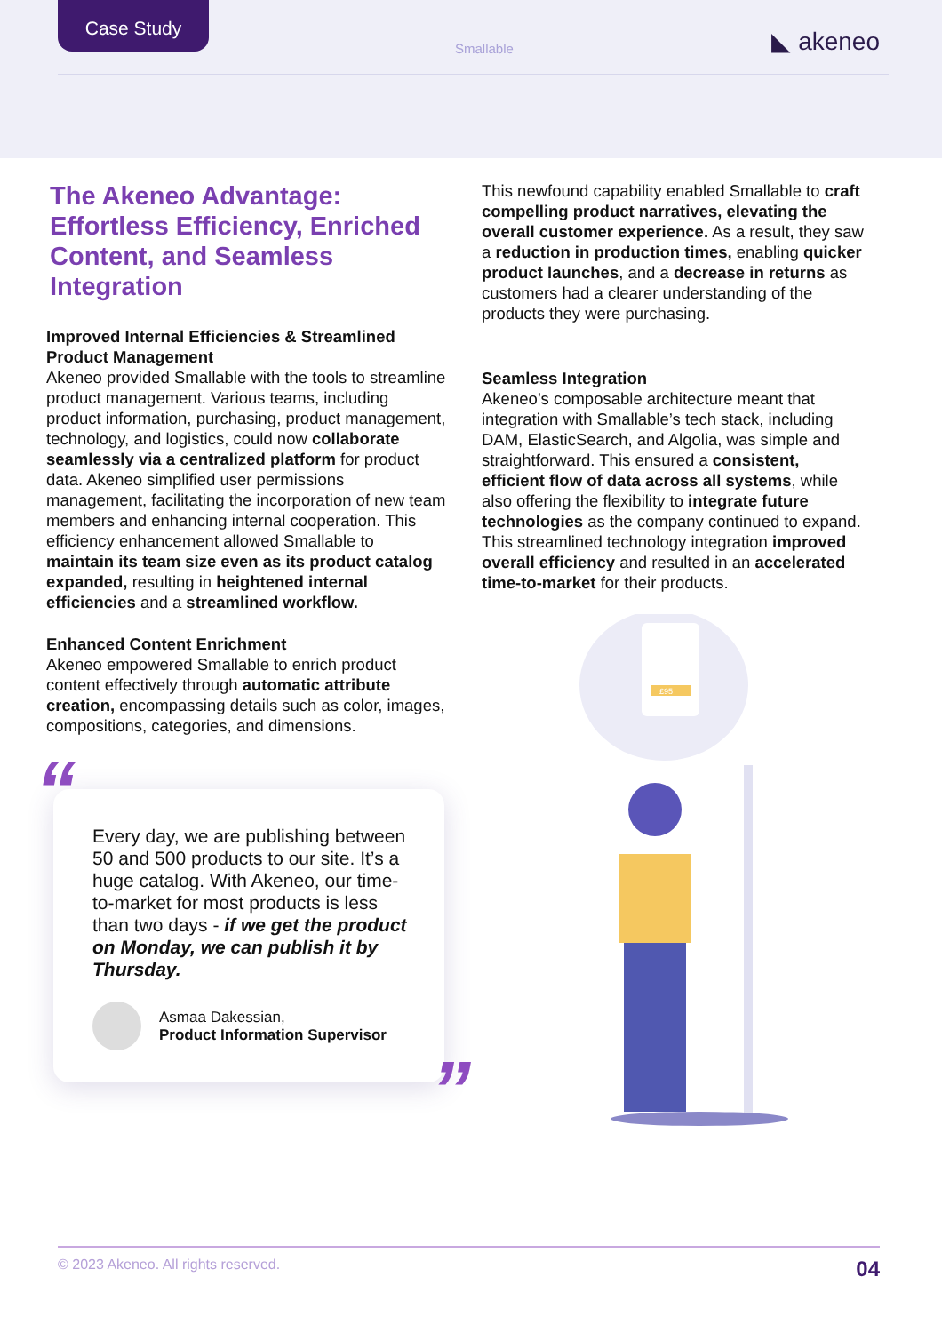Case Study
Smallable ◣ akeneo
The Akeneo Advantage: Effortless Efficiency, Enriched Content, and Seamless Integration
Improved Internal Efficiencies & Streamlined Product Management
Akeneo provided Smallable with the tools to streamline product management. Various teams, including product information, purchasing, product management, technology, and logistics, could now collaborate seamlessly via a centralized platform for product data. Akeneo simplified user permissions management, facilitating the incorporation of new team members and enhancing internal cooperation. This efficiency enhancement allowed Smallable to maintain its team size even as its product catalog expanded, resulting in heightened internal efficiencies and a streamlined workflow.
Enhanced Content Enrichment
Akeneo empowered Smallable to enrich product content effectively through automatic attribute creation, encompassing details such as color, images, compositions, categories, and dimensions.
“
Every day, we are publishing between 50 and 500 products to our site. It’s a huge catalog. With Akeneo, our time-to-market for most products is less than two days - if we get the product on Monday, we can publish it by Thursday.
Asmaa Dakessian,
Product Information Supervisor
”
This newfound capability enabled Smallable to craft compelling product narratives, elevating the overall customer experience. As a result, they saw a reduction in production times, enabling quicker product launches, and a decrease in returns as customers had a clearer understanding of the products they were purchasing.
Seamless Integration
Akeneo’s composable architecture meant that integration with Smallable’s tech stack, including DAM, ElasticSearch, and Algolia, was simple and straightforward. This ensured a consistent, efficient flow of data across all systems, while also offering the flexibility to integrate future technologies as the company continued to expand. This streamlined technology integration improved overall efficiency and resulted in an accelerated time-to-market for their products.
£95
© 2023 Akeneo. All rights reserved. 04